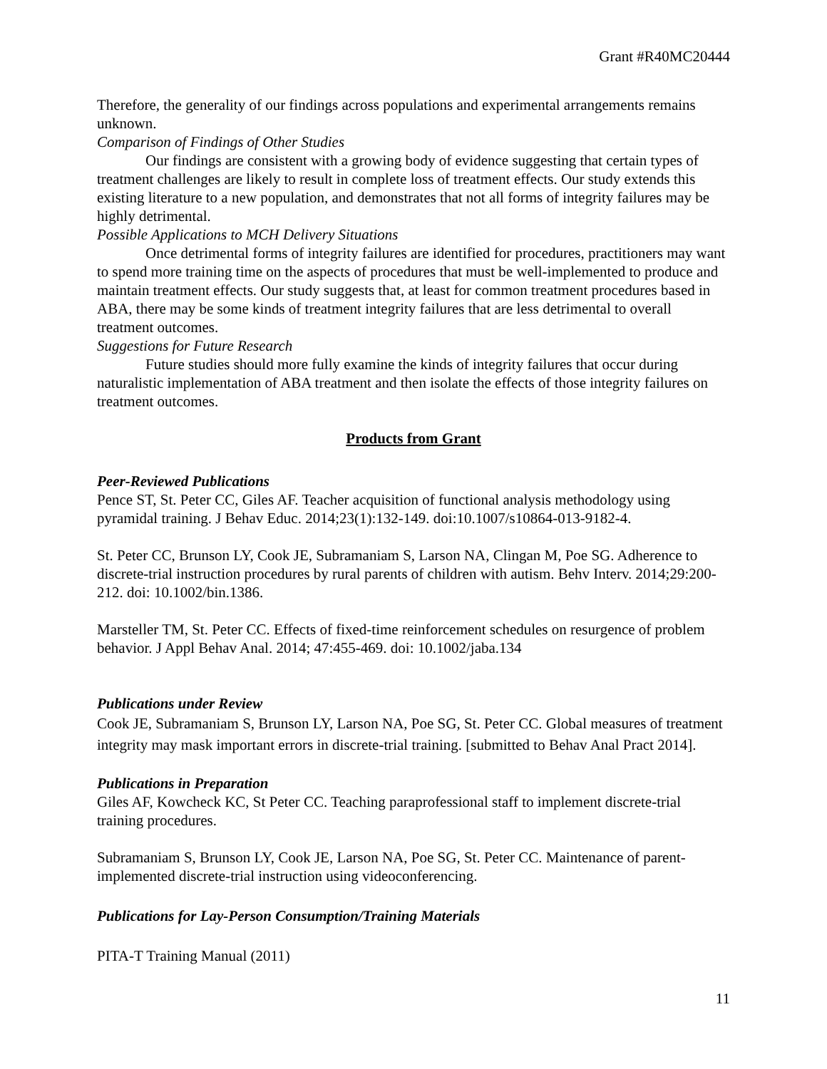Grant #R40MC20444
Therefore, the generality of our findings across populations and experimental arrangements remains unknown.
Comparison of Findings of Other Studies
Our findings are consistent with a growing body of evidence suggesting that certain types of treatment challenges are likely to result in complete loss of treatment effects. Our study extends this existing literature to a new population, and demonstrates that not all forms of integrity failures may be highly detrimental.
Possible Applications to MCH Delivery Situations
Once detrimental forms of integrity failures are identified for procedures, practitioners may want to spend more training time on the aspects of procedures that must be well-implemented to produce and maintain treatment effects. Our study suggests that, at least for common treatment procedures based in ABA, there may be some kinds of treatment integrity failures that are less detrimental to overall treatment outcomes.
Suggestions for Future Research
Future studies should more fully examine the kinds of integrity failures that occur during naturalistic implementation of ABA treatment and then isolate the effects of those integrity failures on treatment outcomes.
Products from Grant
Peer-Reviewed Publications
Pence ST, St. Peter CC, Giles AF. Teacher acquisition of functional analysis methodology using pyramidal training. J Behav Educ. 2014;23(1):132-149. doi:10.1007/s10864-013-9182-4.
St. Peter CC, Brunson LY, Cook JE, Subramaniam S, Larson NA, Clingan M, Poe SG. Adherence to discrete-trial instruction procedures by rural parents of children with autism. Behv Interv. 2014;29:200-212. doi: 10.1002/bin.1386.
Marsteller TM, St. Peter CC. Effects of fixed-time reinforcement schedules on resurgence of problem behavior. J Appl Behav Anal. 2014; 47:455-469. doi: 10.1002/jaba.134
Publications under Review
Cook JE, Subramaniam S, Brunson LY, Larson NA, Poe SG, St. Peter CC. Global measures of treatment integrity may mask important errors in discrete-trial training. [submitted to Behav Anal Pract 2014].
Publications in Preparation
Giles AF, Kowcheck KC, St Peter CC. Teaching paraprofessional staff to implement discrete-trial training procedures.
Subramaniam S, Brunson LY, Cook JE, Larson NA, Poe SG, St. Peter CC. Maintenance of parent-implemented discrete-trial instruction using videoconferencing.
Publications for Lay-Person Consumption/Training Materials
PITA-T Training Manual (2011)
11